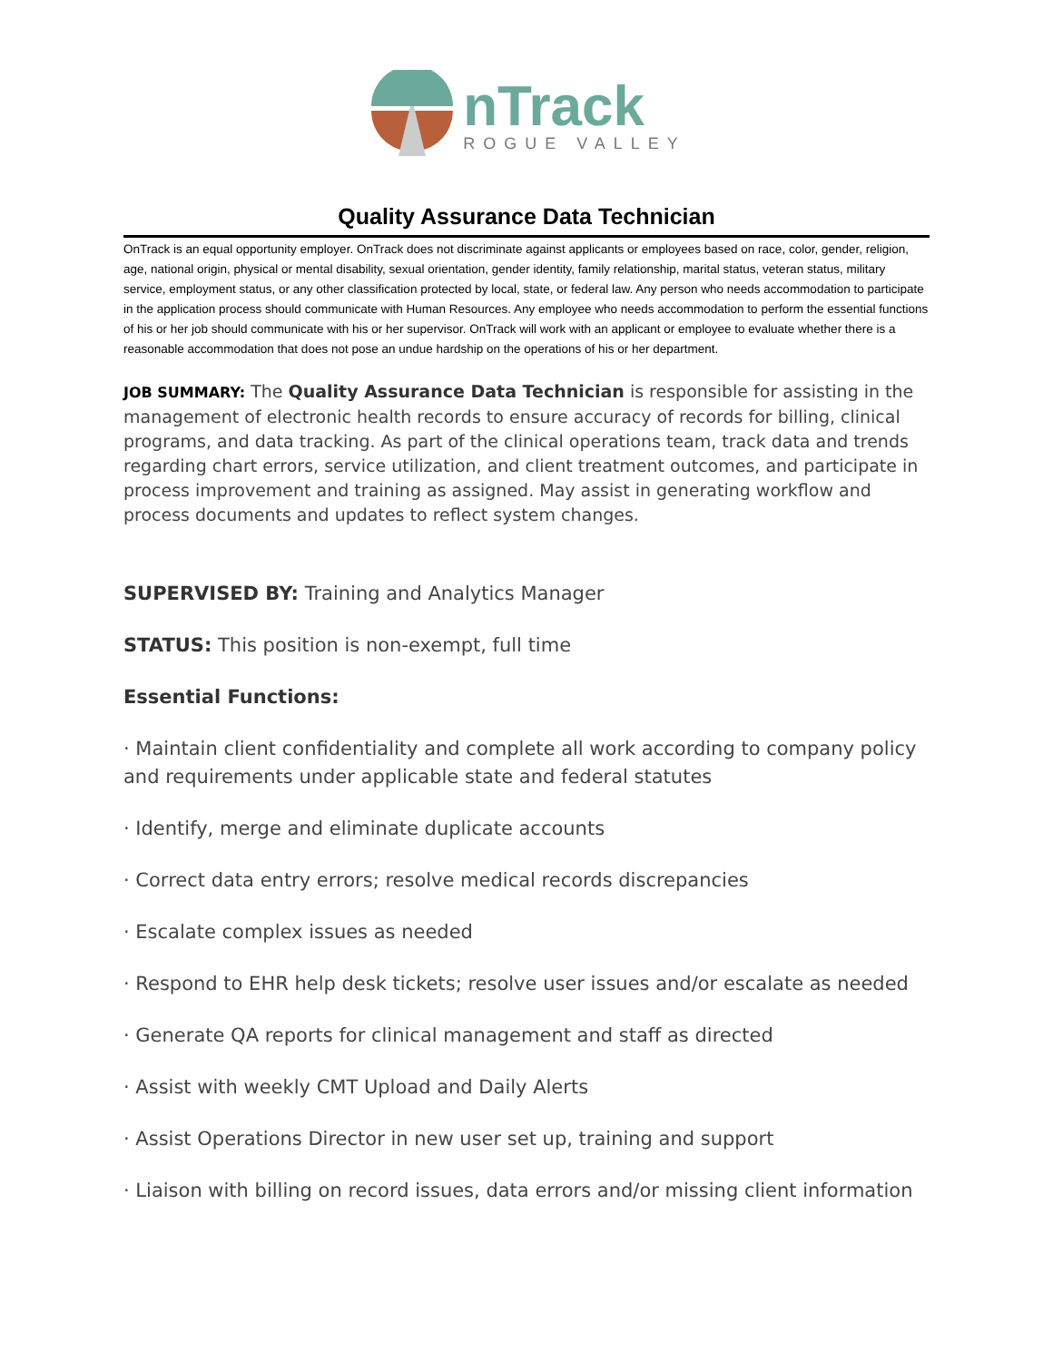nTrack
ROGUE VALLEY
Quality Assurance Data Technician
OnTrack is an equal opportunity employer. OnTrack does not discriminate against applicants or employees based on race, color, gender, religion, age, national origin, physical or mental disability, sexual orientation, gender identity, family relationship, marital status, veteran status, military service, employment status, or any other classification protected by local, state, or federal law. Any person who needs accommodation to participate in the application process should communicate with Human Resources. Any employee who needs accommodation to perform the essential functions of his or her job should communicate with his or her supervisor. OnTrack will work with an applicant or employee to evaluate whether there is a reasonable accommodation that does not pose an undue hardship on the operations of his or her department.
JOB SUMMARY: The Quality Assurance Data Technician is responsible for assisting in the management of electronic health records to ensure accuracy of records for billing, clinical programs, and data tracking. As part of the clinical operations team, track data and trends regarding chart errors, service utilization, and client treatment outcomes, and participate in process improvement and training as assigned. May assist in generating workflow and process documents and updates to reflect system changes.
SUPERVISED BY: Training and Analytics Manager
STATUS: This position is non-exempt, full time
Essential Functions:
· Maintain client confidentiality and complete all work according to company policy and requirements under applicable state and federal statutes
· Identify, merge and eliminate duplicate accounts
· Correct data entry errors; resolve medical records discrepancies
· Escalate complex issues as needed
· Respond to EHR help desk tickets; resolve user issues and/or escalate as needed
· Generate QA reports for clinical management and staff as directed
· Assist with weekly CMT Upload and Daily Alerts
· Assist Operations Director in new user set up, training and support
· Liaison with billing on record issues, data errors and/or missing client information